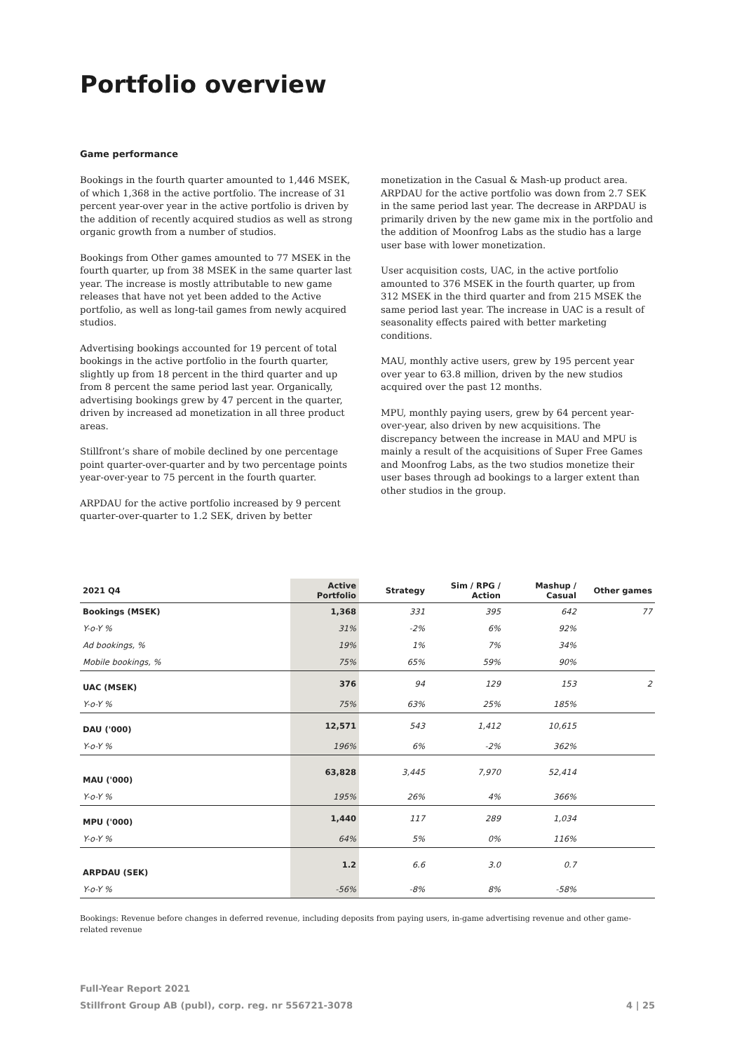Portfolio overview
Game performance
Bookings in the fourth quarter amounted to 1,446 MSEK, of which 1,368 in the active portfolio. The increase of 31 percent year-over year in the active portfolio is driven by the addition of recently acquired studios as well as strong organic growth from a number of studios.
Bookings from Other games amounted to 77 MSEK in the fourth quarter, up from 38 MSEK in the same quarter last year. The increase is mostly attributable to new game releases that have not yet been added to the Active portfolio, as well as long-tail games from newly acquired studios.
Advertising bookings accounted for 19 percent of total bookings in the active portfolio in the fourth quarter, slightly up from 18 percent in the third quarter and up from 8 percent the same period last year. Organically, advertising bookings grew by 47 percent in the quarter, driven by increased ad monetization in all three product areas.
Stillfront’s share of mobile declined by one percentage point quarter-over-quarter and by two percentage points year-over-year to 75 percent in the fourth quarter.
ARPDAU for the active portfolio increased by 9 percent quarter-over-quarter to 1.2 SEK, driven by better
monetization in the Casual & Mash-up product area. ARPDAU for the active portfolio was down from 2.7 SEK in the same period last year. The decrease in ARPDAU is primarily driven by the new game mix in the portfolio and the addition of Moonfrog Labs as the studio has a large user base with lower monetization.
User acquisition costs, UAC, in the active portfolio amounted to 376 MSEK in the fourth quarter, up from 312 MSEK in the third quarter and from 215 MSEK the same period last year. The increase in UAC is a result of seasonality effects paired with better marketing conditions.
MAU, monthly active users, grew by 195 percent year over year to 63.8 million, driven by the new studios acquired over the past 12 months.
MPU, monthly paying users, grew by 64 percent year-over-year, also driven by new acquisitions. The discrepancy between the increase in MAU and MPU is mainly a result of the acquisitions of Super Free Games and Moonfrog Labs, as the two studios monetize their user bases through ad bookings to a larger extent than other studios in the group.
| 2021 Q4 | Active Portfolio | Strategy | Sim / RPG / Action | Mashup / Casual | Other games |
| --- | --- | --- | --- | --- | --- |
| Bookings (MSEK) | 1,368 | 331 | 395 | 642 | 77 |
| Y-o-Y % | 31% | -2% | 6% | 92% | |
| Ad bookings, % | 19% | 1% | 7% | 34% | |
| Mobile bookings, % | 75% | 65% | 59% | 90% | |
| UAC (MSEK) | 376 | 94 | 129 | 153 | 2 |
| Y-o-Y % | 75% | 63% | 25% | 185% | |
| DAU ('000) | 12,571 | 543 | 1,412 | 10,615 | |
| Y-o-Y % | 196% | 6% | -2% | 362% | |
| MAU ('000) | 63,828 | 3,445 | 7,970 | 52,414 | |
| Y-o-Y % | 195% | 26% | 4% | 366% | |
| MPU ('000) | 1,440 | 117 | 289 | 1,034 | |
| Y-o-Y % | 64% | 5% | 0% | 116% | |
| ARPDAU (SEK) | 1.2 | 6.6 | 3.0 | 0.7 | |
| Y-o-Y % | -56% | -8% | 8% | -58% | |
Bookings: Revenue before changes in deferred revenue, including deposits from paying users, in-game advertising revenue and other game-related revenue
Full-Year Report 2021
Stillfront Group AB (publ), corp. reg. nr 556721-3078 4 | 25